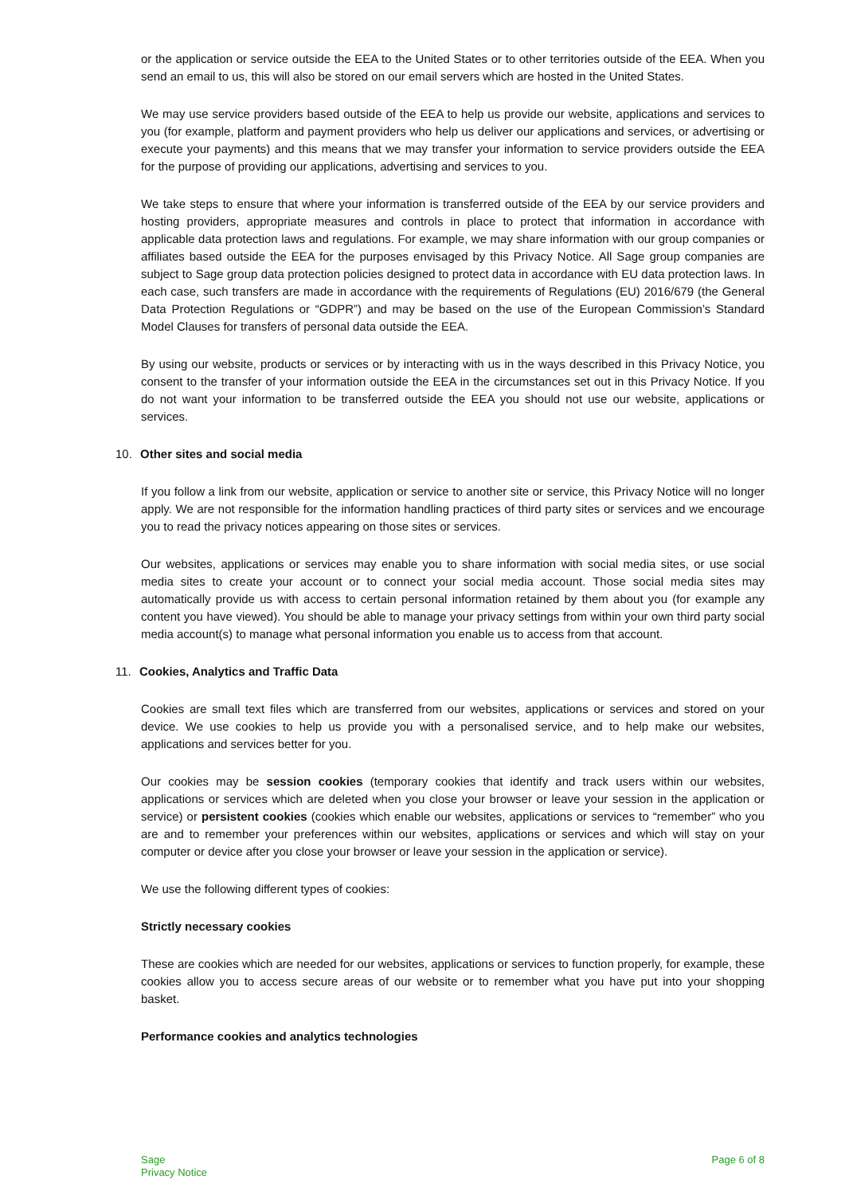or the application or service outside the EEA to the United States or to other territories outside of the EEA. When you send an email to us, this will also be stored on our email servers which are hosted in the United States.
We may use service providers based outside of the EEA to help us provide our website, applications and services to you (for example, platform and payment providers who help us deliver our applications and services, or advertising or execute your payments) and this means that we may transfer your information to service providers outside the EEA for the purpose of providing our applications, advertising and services to you.
We take steps to ensure that where your information is transferred outside of the EEA by our service providers and hosting providers, appropriate measures and controls in place to protect that information in accordance with applicable data protection laws and regulations. For example, we may share information with our group companies or affiliates based outside the EEA for the purposes envisaged by this Privacy Notice. All Sage group companies are subject to Sage group data protection policies designed to protect data in accordance with EU data protection laws. In each case, such transfers are made in accordance with the requirements of Regulations (EU) 2016/679 (the General Data Protection Regulations or “GDPR”) and may be based on the use of the European Commission’s Standard Model Clauses for transfers of personal data outside the EEA.
By using our website, products or services or by interacting with us in the ways described in this Privacy Notice, you consent to the transfer of your information outside the EEA in the circumstances set out in this Privacy Notice. If you do not want your information to be transferred outside the EEA you should not use our website, applications or services.
10. Other sites and social media
If you follow a link from our website, application or service to another site or service, this Privacy Notice will no longer apply. We are not responsible for the information handling practices of third party sites or services and we encourage you to read the privacy notices appearing on those sites or services.
Our websites, applications or services may enable you to share information with social media sites, or use social media sites to create your account or to connect your social media account. Those social media sites may automatically provide us with access to certain personal information retained by them about you (for example any content you have viewed). You should be able to manage your privacy settings from within your own third party social media account(s) to manage what personal information you enable us to access from that account.
11. Cookies, Analytics and Traffic Data
Cookies are small text files which are transferred from our websites, applications or services and stored on your device. We use cookies to help us provide you with a personalised service, and to help make our websites, applications and services better for you.
Our cookies may be session cookies (temporary cookies that identify and track users within our websites, applications or services which are deleted when you close your browser or leave your session in the application or service) or persistent cookies (cookies which enable our websites, applications or services to “remember” who you are and to remember your preferences within our websites, applications or services and which will stay on your computer or device after you close your browser or leave your session in the application or service).
We use the following different types of cookies:
Strictly necessary cookies
These are cookies which are needed for our websites, applications or services to function properly, for example, these cookies allow you to access secure areas of our website or to remember what you have put into your shopping basket.
Performance cookies and analytics technologies
Sage
Privacy Notice
Page 6 of 8